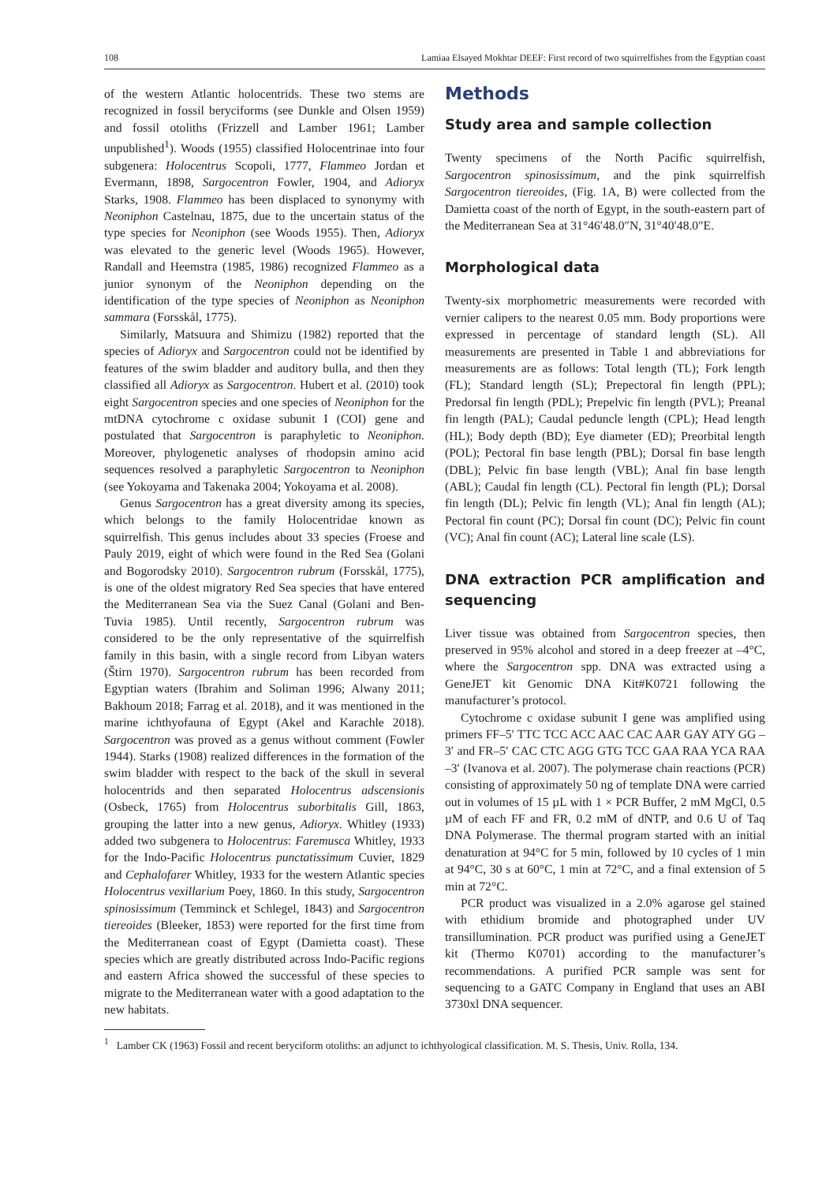108 Lamiaa Elsayed Mokhtar DEEF: First record of two squirrelfishes from the Egyptian coast
of the western Atlantic holocentrids. These two stems are recognized in fossil beryciforms (see Dunkle and Olsen 1959) and fossil otoliths (Frizzell and Lamber 1961; Lamber unpublished<sup>1</sup>). Woods (1955) classified Holocentrinae into four subgenera: Holocentrus Scopoli, 1777, Flammeo Jordan et Evermann, 1898, Sargocentron Fowler, 1904, and Adioryx Starks, 1908. Flammeo has been displaced to synonymy with Neoniphon Castelnau, 1875, due to the uncertain status of the type species for Neoniphon (see Woods 1955). Then, Adioryx was elevated to the generic level (Woods 1965). However, Randall and Heemstra (1985, 1986) recognized Flammeo as a junior synonym of the Neoniphon depending on the identification of the type species of Neoniphon as Neoniphon sammara (Forsskål, 1775).
Similarly, Matsuura and Shimizu (1982) reported that the species of Adioryx and Sargocentron could not be identified by features of the swim bladder and auditory bulla, and then they classified all Adioryx as Sargocentron. Hubert et al. (2010) took eight Sargocentron species and one species of Neoniphon for the mtDNA cytochrome c oxidase subunit I (COI) gene and postulated that Sargocentron is paraphyletic to Neoniphon. Moreover, phylogenetic analyses of rhodopsin amino acid sequences resolved a paraphyletic Sargocentron to Neoniphon (see Yokoyama and Takenaka 2004; Yokoyama et al. 2008).
Genus Sargocentron has a great diversity among its species, which belongs to the family Holocentridae known as squirrelfish. This genus includes about 33 species (Froese and Pauly 2019, eight of which were found in the Red Sea (Golani and Bogorodsky 2010). Sargocentron rubrum (Forsskål, 1775), is one of the oldest migratory Red Sea species that have entered the Mediterranean Sea via the Suez Canal (Golani and Ben-Tuvia 1985). Until recently, Sargocentron rubrum was considered to be the only representative of the squirrelfish family in this basin, with a single record from Libyan waters (Štirn 1970). Sargocentron rubrum has been recorded from Egyptian waters (Ibrahim and Soliman 1996; Alwany 2011; Bakhoum 2018; Farrag et al. 2018), and it was mentioned in the marine ichthyofauna of Egypt (Akel and Karachle 2018). Sargocentron was proved as a genus without comment (Fowler 1944). Starks (1908) realized differences in the formation of the swim bladder with respect to the back of the skull in several holocentrids and then separated Holocentrus adscensionis (Osbeck, 1765) from Holocentrus suborbitalis Gill, 1863, grouping the latter into a new genus, Adioryx. Whitley (1933) added two subgenera to Holocentrus: Faremusca Whitley, 1933 for the Indo-Pacific Holocentrus punctatissimum Cuvier, 1829 and Cephalofarer Whitley, 1933 for the western Atlantic species Holocentrus vexillarium Poey, 1860. In this study, Sargocentron spinosissimum (Temminck et Schlegel, 1843) and Sargocentron tiereoides (Bleeker, 1853) were reported for the first time from the Mediterranean coast of Egypt (Damietta coast). These species which are greatly distributed across Indo-Pacific regions and eastern Africa showed the successful of these species to migrate to the Mediterranean water with a good adaptation to the new habitats.
Methods
Study area and sample collection
Twenty specimens of the North Pacific squirrelfish, Sargocentron spinosissimum, and the pink squirrelfish Sargocentron tiereoides, (Fig. 1A, B) were collected from the Damietta coast of the north of Egypt, in the south-eastern part of the Mediterranean Sea at 31°46′48.0″N, 31°40′48.0″E.
Morphological data
Twenty-six morphometric measurements were recorded with vernier calipers to the nearest 0.05 mm. Body proportions were expressed in percentage of standard length (SL). All measurements are presented in Table 1 and abbreviations for measurements are as follows: Total length (TL); Fork length (FL); Standard length (SL); Prepectoral fin length (PPL); Predorsal fin length (PDL); Prepelvic fin length (PVL); Preanal fin length (PAL); Caudal peduncle length (CPL); Head length (HL); Body depth (BD); Eye diameter (ED); Preorbital length (POL); Pectoral fin base length (PBL); Dorsal fin base length (DBL); Pelvic fin base length (VBL); Anal fin base length (ABL); Caudal fin length (CL). Pectoral fin length (PL); Dorsal fin length (DL); Pelvic fin length (VL); Anal fin length (AL); Pectoral fin count (PC); Dorsal fin count (DC); Pelvic fin count (VC); Anal fin count (AC); Lateral line scale (LS).
DNA extraction PCR amplification and sequencing
Liver tissue was obtained from Sargocentron species, then preserved in 95% alcohol and stored in a deep freezer at –4°C, where the Sargocentron spp. DNA was extracted using a GeneJET kit Genomic DNA Kit#K0721 following the manufacturer’s protocol.
Cytochrome c oxidase subunit I gene was amplified using primers FF–5′ TTC TCC ACC AAC CAC AAR GAY ATY GG –3′ and FR–5′ CAC CTC AGG GTG TCC GAA RAA YCA RAA –3′ (Ivanova et al. 2007). The polymerase chain reactions (PCR) consisting of approximately 50 ng of template DNA were carried out in volumes of 15 µL with 1 × PCR Buffer, 2 mM MgCl, 0.5 µM of each FF and FR, 0.2 mM of dNTP, and 0.6 U of Taq DNA Polymerase. The thermal program started with an initial denaturation at 94°C for 5 min, followed by 10 cycles of 1 min at 94°C, 30 s at 60°C, 1 min at 72°C, and a final extension of 5 min at 72°C.
PCR product was visualized in a 2.0% agarose gel stained with ethidium bromide and photographed under UV transillumination. PCR product was purified using a GeneJET kit (Thermo K0701) according to the manufacturer’s recommendations. A purified PCR sample was sent for sequencing to a GATC Company in England that uses an ABI 3730xl DNA sequencer.
<sup>1</sup> Lamber CK (1963) Fossil and recent beryciform otoliths: an adjunct to ichthyological classification. M. S. Thesis, Univ. Rolla, 134.